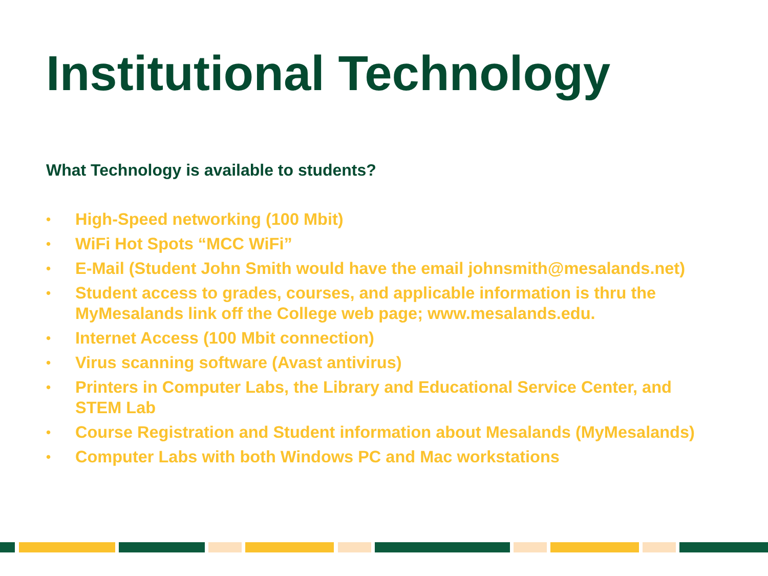Institutional Technology
What Technology is available to students?
• High-Speed networking (100 Mbit)
• WiFi Hot Spots “MCC WiFi”
• E-Mail (Student John Smith would have the email johnsmith@mesalands.net)
• Student access to grades, courses, and applicable information is thru the MyMesalands link off the College web page; www.mesalands.edu.
• Internet Access (100 Mbit connection)
• Virus scanning software (Avast antivirus)
• Printers in Computer Labs, the Library and Educational Service Center, and STEM Lab
• Course Registration and Student information about Mesalands (MyMesalands)
• Computer Labs with both Windows PC and Mac workstations